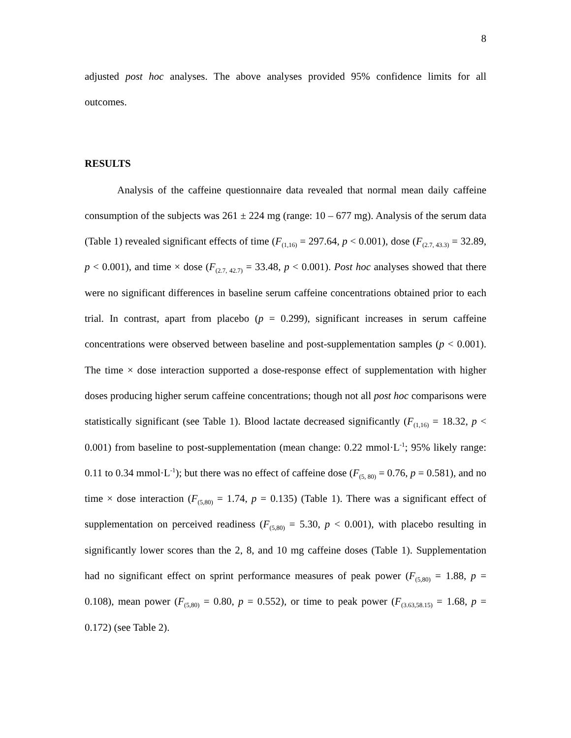8
adjusted post hoc analyses. The above analyses provided 95% confidence limits for all outcomes.
RESULTS
Analysis of the caffeine questionnaire data revealed that normal mean daily caffeine consumption of the subjects was 261 ± 224 mg (range: 10 – 677 mg). Analysis of the serum data (Table 1) revealed significant effects of time (F<sub>(1,16)</sub> = 297.64, p < 0.001), dose (F<sub>(2.7, 43.3)</sub> = 32.89, p < 0.001), and time × dose (F<sub>(2.7, 42.7)</sub> = 33.48, p < 0.001). Post hoc analyses showed that there were no significant differences in baseline serum caffeine concentrations obtained prior to each trial. In contrast, apart from placebo (p = 0.299), significant increases in serum caffeine concentrations were observed between baseline and post-supplementation samples (p < 0.001). The time × dose interaction supported a dose-response effect of supplementation with higher doses producing higher serum caffeine concentrations; though not all post hoc comparisons were statistically significant (see Table 1). Blood lactate decreased significantly (F<sub>(1,16)</sub> = 18.32, p < 0.001) from baseline to post-supplementation (mean change: 0.22 mmol·L<sup>-1</sup>; 95% likely range: 0.11 to 0.34 mmol·L<sup>-1</sup>); but there was no effect of caffeine dose (F<sub>(5, 80)</sub> = 0.76, p = 0.581), and no time × dose interaction (F<sub>(5,80)</sub> = 1.74, p = 0.135) (Table 1). There was a significant effect of supplementation on perceived readiness (F<sub>(5,80)</sub> = 5.30, p < 0.001), with placebo resulting in significantly lower scores than the 2, 8, and 10 mg caffeine doses (Table 1). Supplementation had no significant effect on sprint performance measures of peak power (F<sub>(5,80)</sub> = 1.88, p = 0.108), mean power (F<sub>(5,80)</sub> = 0.80, p = 0.552), or time to peak power (F<sub>(3.63,58.15)</sub> = 1.68, p = 0.172) (see Table 2).